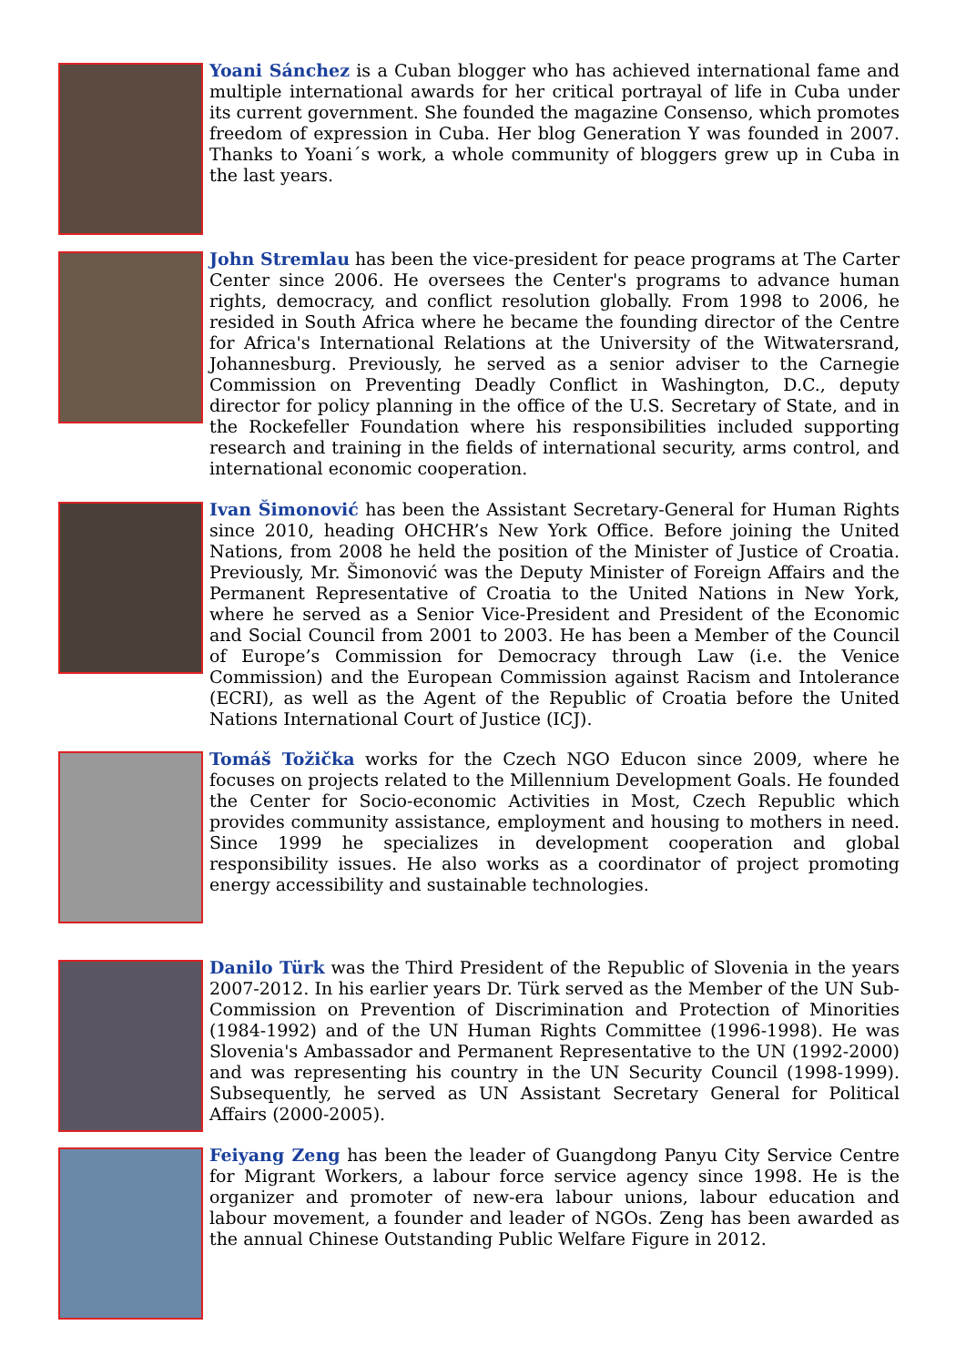Yoani Sánchez is a Cuban blogger who has achieved international fame and multiple international awards for her critical portrayal of life in Cuba under its current government. She founded the magazine Consenso, which promotes freedom of expression in Cuba. Her blog Generation Y was founded in 2007. Thanks to Yoani´s work, a whole community of bloggers grew up in Cuba in the last years.
John Stremlau has been the vice-president for peace programs at The Carter Center since 2006. He oversees the Center's programs to advance human rights, democracy, and conflict resolution globally. From 1998 to 2006, he resided in South Africa where he became the founding director of the Centre for Africa's International Relations at the University of the Witwatersrand, Johannesburg. Previously, he served as a senior adviser to the Carnegie Commission on Preventing Deadly Conflict in Washington, D.C., deputy director for policy planning in the office of the U.S. Secretary of State, and in the Rockefeller Foundation where his responsibilities included supporting research and training in the fields of international security, arms control, and international economic cooperation.
Ivan Šimonović has been the Assistant Secretary-General for Human Rights since 2010, heading OHCHR’s New York Office. Before joining the United Nations, from 2008 he held the position of the Minister of Justice of Croatia. Previously, Mr. Šimonović was the Deputy Minister of Foreign Affairs and the Permanent Representative of Croatia to the United Nations in New York, where he served as a Senior Vice-President and President of the Economic and Social Council from 2001 to 2003. He has been a Member of the Council of Europe’s Commission for Democracy through Law (i.e. the Venice Commission) and the European Commission against Racism and Intolerance (ECRI), as well as the Agent of the Republic of Croatia before the United Nations International Court of Justice (ICJ).
Tomáš Tožička works for the Czech NGO Educon since 2009, where he focuses on projects related to the Millennium Development Goals. He founded the Center for Socio-economic Activities in Most, Czech Republic which provides community assistance, employment and housing to mothers in need. Since 1999 he specializes in development cooperation and global responsibility issues. He also works as a coordinator of project promoting energy accessibility and sustainable technologies.
Danilo Türk was the Third President of the Republic of Slovenia in the years 2007-2012. In his earlier years Dr. Türk served as the Member of the UN Sub-Commission on Prevention of Discrimination and Protection of Minorities (1984-1992) and of the UN Human Rights Committee (1996-1998). He was Slovenia's Ambassador and Permanent Representative to the UN (1992-2000) and was representing his country in the UN Security Council (1998-1999). Subsequently, he served as UN Assistant Secretary General for Political Affairs (2000-2005).
Feiyang Zeng has been the leader of Guangdong Panyu City Service Centre for Migrant Workers, a labour force service agency since 1998. He is the organizer and promoter of new-era labour unions, labour education and labour movement, a founder and leader of NGOs. Zeng has been awarded as the annual Chinese Outstanding Public Welfare Figure in 2012.